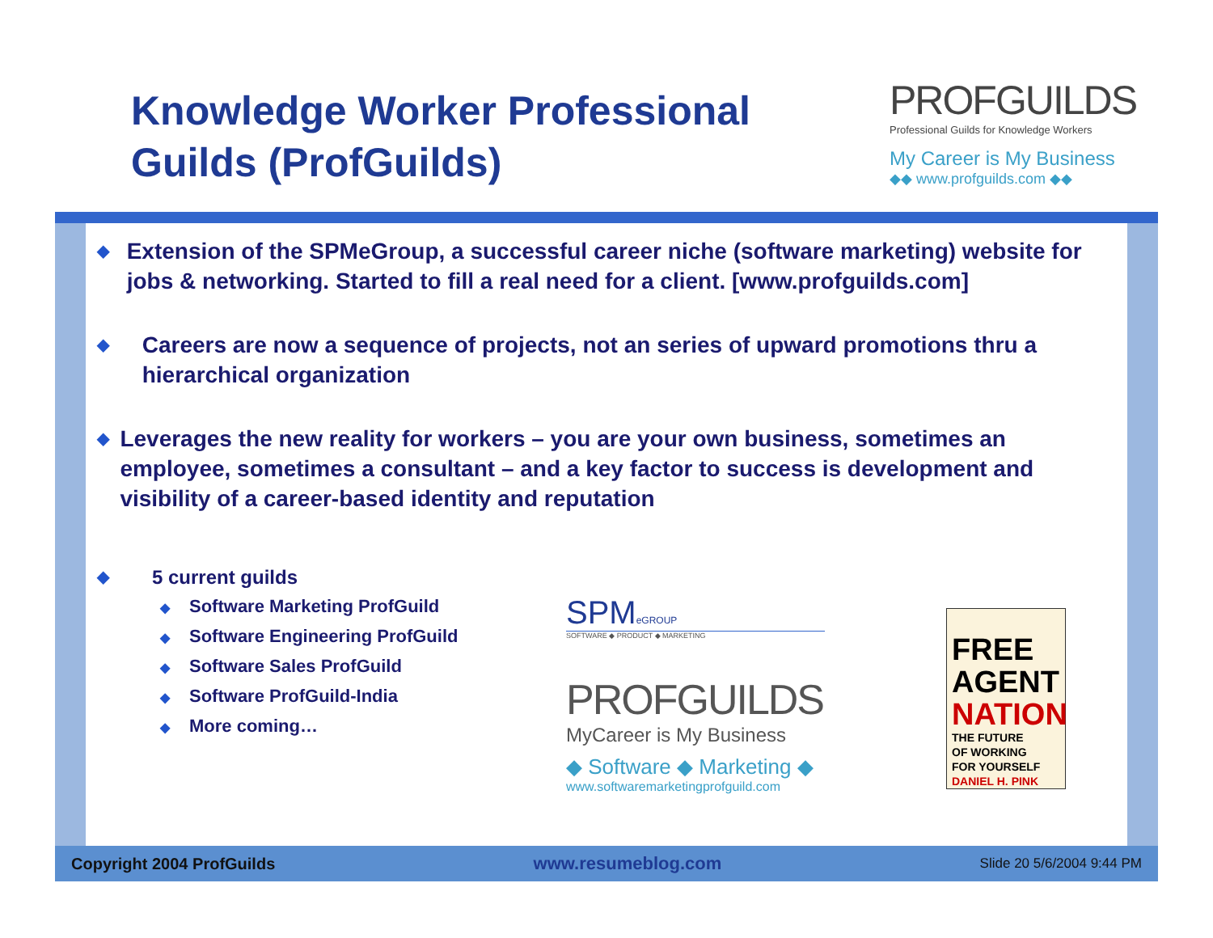Knowledge Worker Professional
Guilds (ProfGuilds)
PROFGUILDS
Professional Guilds for Knowledge Workers
My Career is My Business
◆◆ www.profguilds.com ◆◆
◆
Extension of the SPMeGroup, a successful career niche (software marketing) website for jobs & networking. Started to fill a real need for a client. [www.profguilds.com]
◆
Careers are now a sequence of projects, not an series of upward promotions thru a hierarchical organization
◆
Leverages the new reality for workers – you are your own business, sometimes an employee, sometimes a consultant – and a key factor to success is development and visibility of a career-based identity and reputation
◆
5 current guilds
◆ Software Marketing ProfGuild
◆ Software Engineering ProfGuild
◆ Software Sales ProfGuild
◆ Software ProfGuild-India
◆ More coming…
SPMeGROUP
SOFTWARE ◆ PRODUCT ◆ MARKETING
PROFGUILDS
MyCareer is My Business
◆ Software ◆ Marketing ◆
www.softwaremarketingprofguild.com
FREE
AGENT
NATION
THE FUTURE
OF WORKING
FOR YOURSELF
DANIEL H. PINK
Copyright 2004 ProfGuilds www.resumeblog.com Slide 20 5/6/2004 9:44 PM